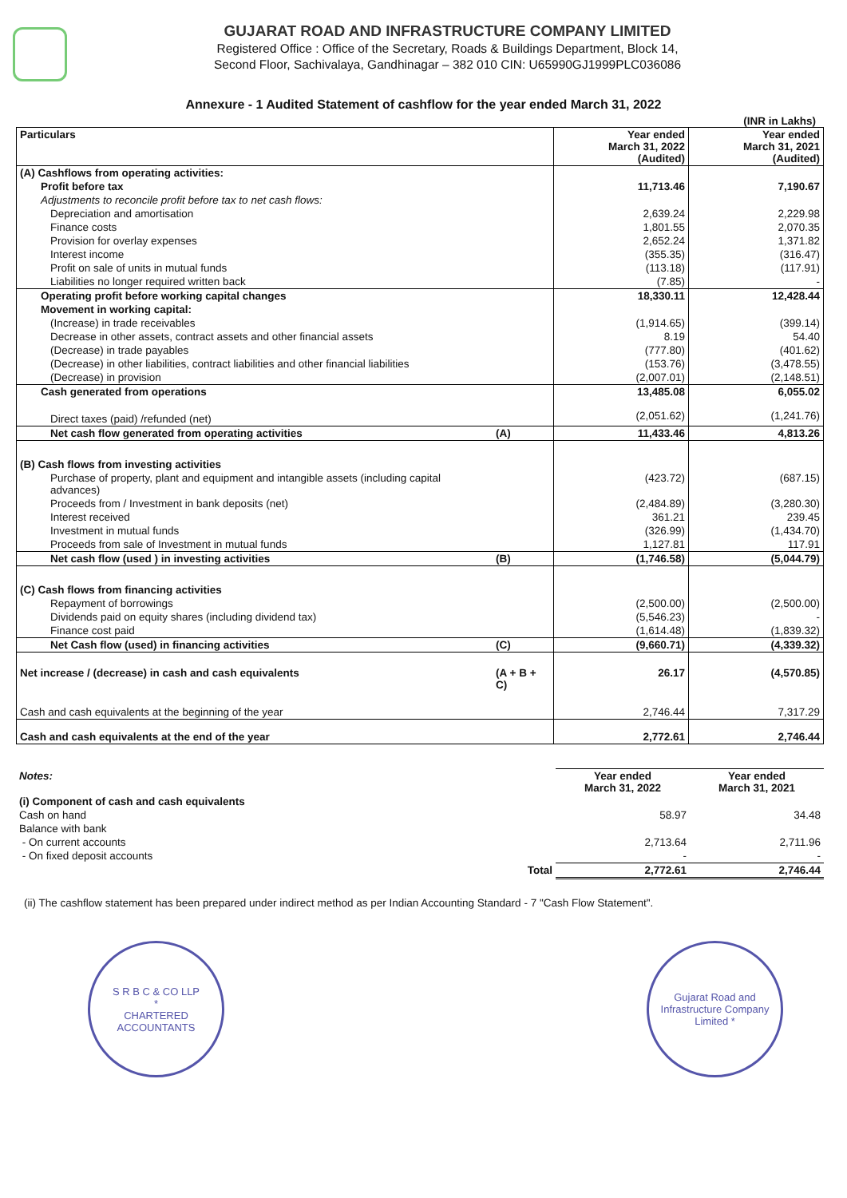GUJARAT ROAD AND INFRASTRUCTURE COMPANY LIMITED
Registered Office : Office of the Secretary, Roads & Buildings Department, Block 14,
Second Floor, Sachivalaya, Gandhinagar – 382 010 CIN: U65990GJ1999PLC036086
Annexure - 1 Audited Statement of cashflow for the year ended March 31, 2022
(INR in Lakhs)
| Particulars | | Year ended March 31, 2022 (Audited) | Year ended March 31, 2021 (Audited) |
| --- | --- | --- | --- |
| (A) Cashflows from operating activities: | | | |
| Profit before tax | | 11,713.46 | 7,190.67 |
| Adjustments to reconcile profit before tax to net cash flows: | | | |
| Depreciation and amortisation | | 2,639.24 | 2,229.98 |
| Finance costs | | 1,801.55 | 2,070.35 |
| Provision for overlay expenses | | 2,652.24 | 1,371.82 |
| Interest income | | (355.35) | (316.47) |
| Profit on sale of units in mutual funds | | (113.18) | (117.91) |
| Liabilities no longer required written back | | (7.85) | - |
| Operating profit before working capital changes | | 18,330.11 | 12,428.44 |
| Movement in working capital: | | | |
| (Increase) in trade receivables | | (1,914.65) | (399.14) |
| Decrease in other assets, contract assets and other financial assets | | 8.19 | 54.40 |
| (Decrease) in trade payables | | (777.80) | (401.62) |
| (Decrease) in other liabilities, contract liabilities and other financial liabilities | | (153.76) | (3,478.55) |
| (Decrease) in provision | | (2,007.01) | (2,148.51) |
| Cash generated from operations | | 13,485.08 | 6,055.02 |
| Direct taxes (paid) /refunded (net) | | (2,051.62) | (1,241.76) |
| Net cash flow generated from operating activities | (A) | 11,433.46 | 4,813.26 |
| (B) Cash flows from investing activities | | | |
| Purchase of property, plant and equipment and intangible assets (including capital advances) | | (423.72) | (687.15) |
| Proceeds from / Investment in bank deposits (net) | | (2,484.89) | (3,280.30) |
| Interest received | | 361.21 | 239.45 |
| Investment in mutual funds | | (326.99) | (1,434.70) |
| Proceeds from sale of Investment in mutual funds | | 1,127.81 | 117.91 |
| Net cash flow (used ) in investing activities | (B) | (1,746.58) | (5,044.79) |
| (C) Cash flows from financing activities | | | |
| Repayment of borrowings | | (2,500.00) | (2,500.00) |
| Dividends paid on equity shares (including dividend tax) | | (5,546.23) | - |
| Finance cost paid | | (1,614.48) | (1,839.32) |
| Net Cash flow (used) in financing activities | (C) | (9,660.71) | (4,339.32) |
| Net increase / (decrease) in cash and cash equivalents | (A + B + C) | 26.17 | (4,570.85) |
| Cash and cash equivalents at the beginning of the year | | 2,746.44 | 7,317.29 |
| Cash and cash equivalents at the end of the year | | 2,772.61 | 2,746.44 |
| Notes: | | Year ended March 31, 2022 | Year ended March 31, 2021 |
| (i) Component of cash and cash equivalents | | | |
| Cash on hand | | 58.97 | 34.48 |
| Balance with bank | | | |
| - On current accounts | | 2,713.64 | 2,711.96 |
| - On fixed deposit accounts | | - | - |
| | Total | 2,772.61 | 2,746.44 |
(ii) The cashflow statement has been prepared under indirect method as per Indian Accounting Standard - 7 "Cash Flow Statement".
S R B C & CO LLP
*
CHARTERED ACCOUNTANTS
Gujarat Road and Infrastructure Company Limited *